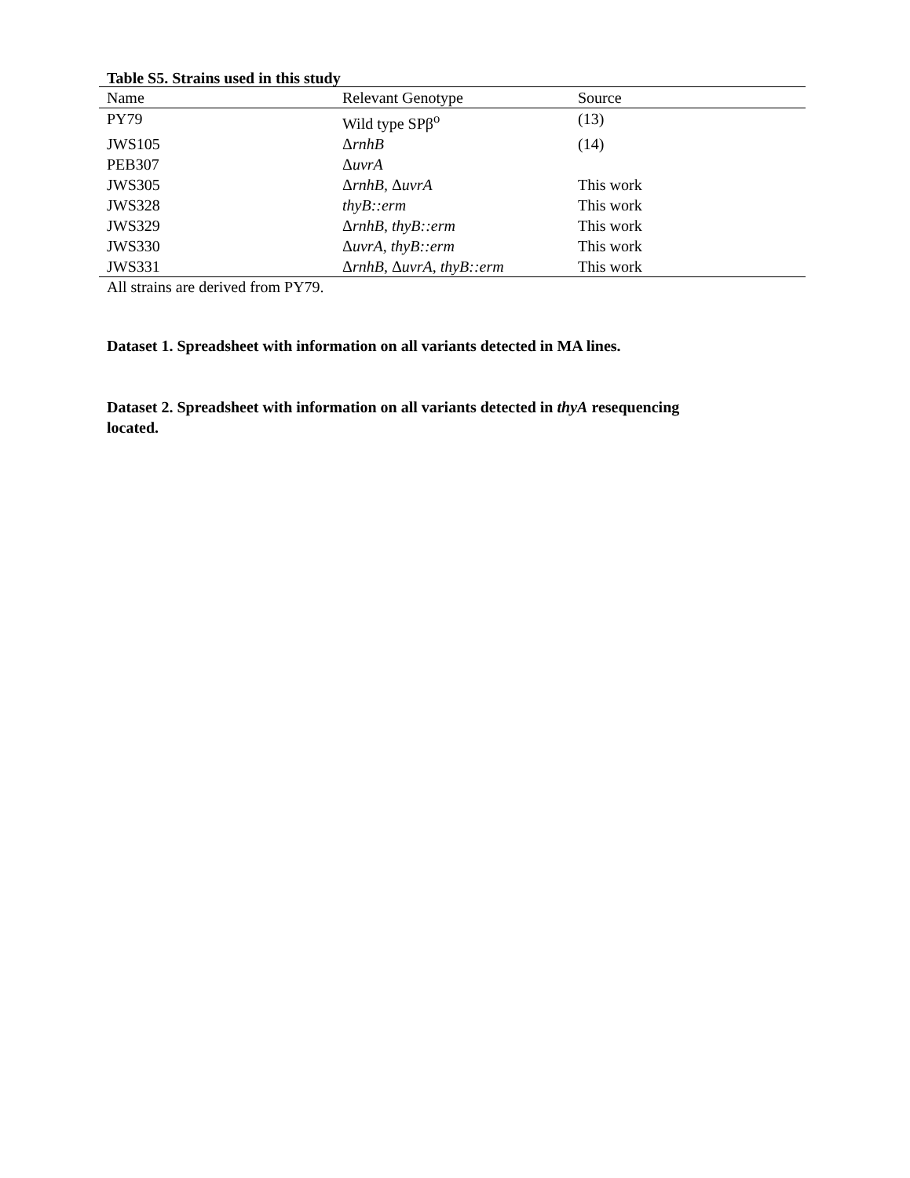Table S5. Strains used in this study
| Name | Relevant Genotype | Source |
| --- | --- | --- |
| PY79 | Wild type SPβ<sup>o</sup> | (13) |
| JWS105 | Δ rnhB | (14) |
| PEB307 | Δ uvrA | |
| JWS305 | Δ rnhB, Δ uvrA | This work |
| JWS328 | thyB::erm | This work |
| JWS329 | Δ rnhB , thyB::erm | This work |
| JWS330 | Δ uvrA , thyB::erm | This work |
| JWS331 | Δ rnhB , Δ uvrA , thyB::erm | This work |
All strains are derived from PY79.
Dataset 1. Spreadsheet with information on all variants detected in MA lines.
Dataset 2. Spreadsheet with information on all variants detected in thyA resequencing
located.